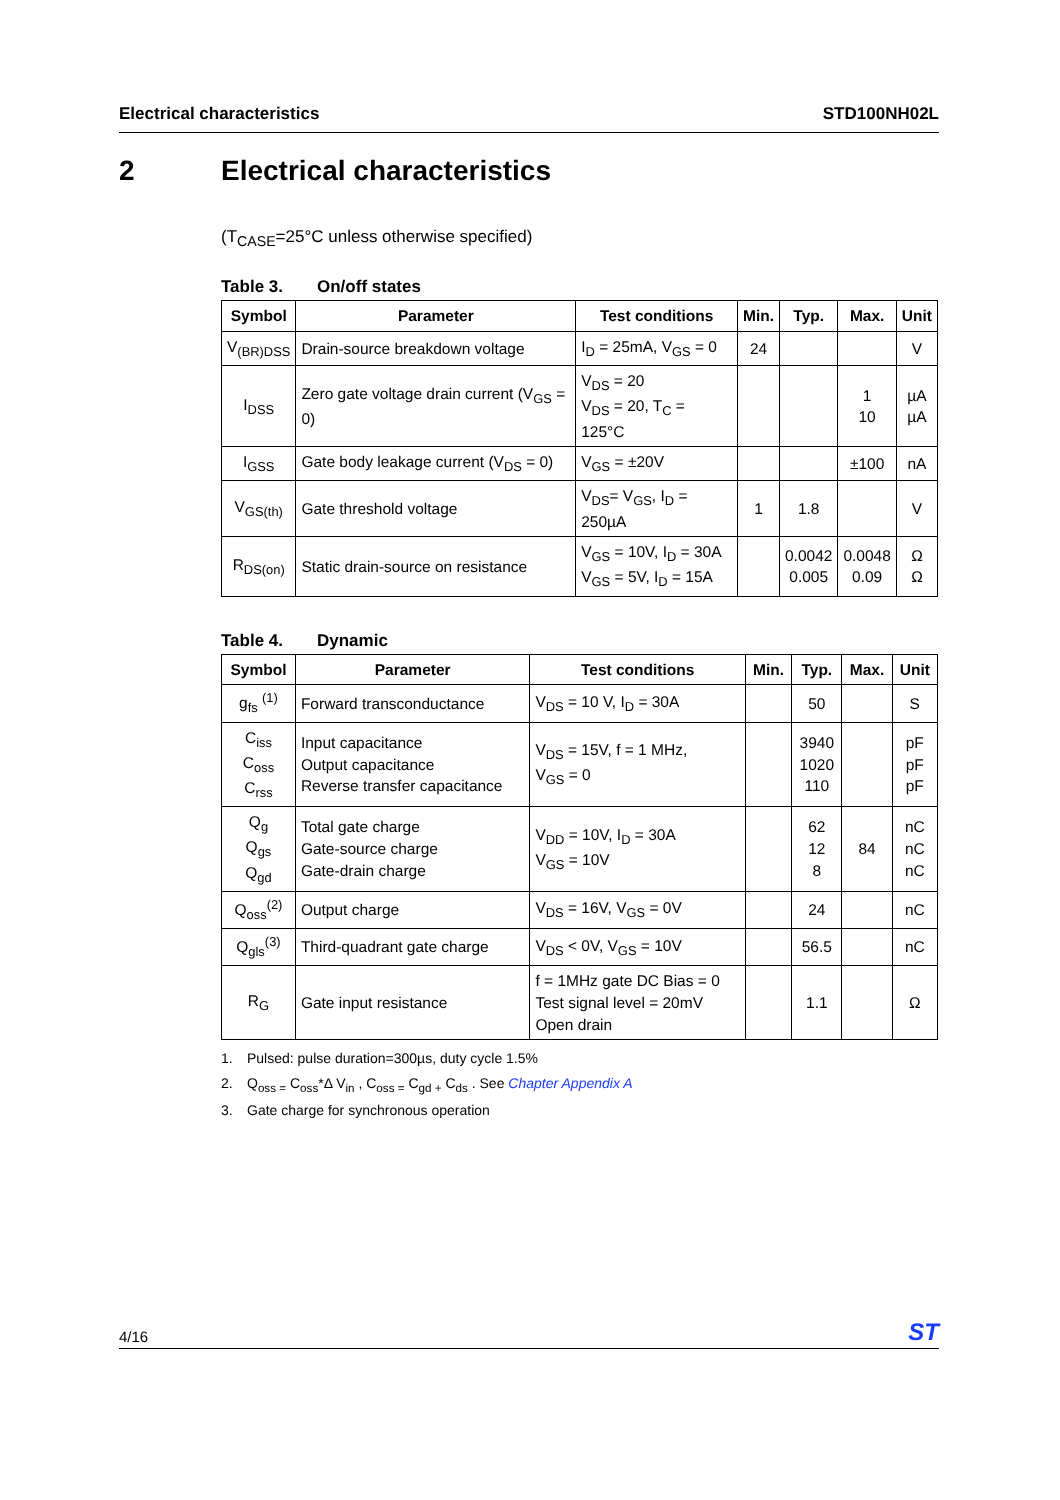Electrical characteristics STD100NH02L
2 Electrical characteristics
(T<sub>CASE</sub>=25°C unless otherwise specified)
Table 3. On/off states
| Symbol | Parameter | Test conditions | Min. | Typ. | Max. | Unit |
| --- | --- | --- | --- | --- | --- | --- |
| V<sub>(BR)DSS</sub> | Drain-source breakdown voltage | I<sub>D</sub> = 25mA, V<sub>GS</sub> = 0 | 24 | | | V |
| I<sub>DSS</sub> | Zero gate voltage drain current (V<sub>GS</sub> = 0) | V<sub>DS</sub> = 20 V<sub>DS</sub> = 20, T<sub>C</sub> = 125°C | | | 1 10 | µA µA |
| I<sub>GSS</sub> | Gate body leakage current (V<sub>DS</sub> = 0) | V<sub>GS</sub> = ±20V | | | ±100 | nA |
| V<sub>GS(th)</sub> | Gate threshold voltage | V<sub>DS</sub>= V<sub>GS</sub>, I<sub>D</sub> = 250µA | 1 | 1.8 | | V |
| R<sub>DS(on)</sub> | Static drain-source on resistance | V<sub>GS</sub> = 10V, I<sub>D</sub> = 30A V<sub>GS</sub> = 5V, I<sub>D</sub> = 15A | | 0.0042 0.005 | 0.0048 0.09 | Ω Ω |
Table 4. Dynamic
| Symbol | Parameter | Test conditions | Min. | Typ. | Max. | Unit |
| --- | --- | --- | --- | --- | --- | --- |
| g<sub>fs</sub> <sup>(1)</sup> | Forward transconductance | V<sub>DS</sub> = 10 V, I<sub>D</sub> = 30A | | 50 | | S |
| C<sub>iss</sub> C<sub>oss</sub> C<sub>rss</sub> | Input capacitance Output capacitance Reverse transfer capacitance | V<sub>DS</sub> = 15V, f = 1 MHz, V<sub>GS</sub> = 0 | | 3940 1020 110 | | pF pF pF |
| Q<sub>g</sub> Q<sub>gs</sub> Q<sub>gd</sub> | Total gate charge Gate-source charge Gate-drain charge | V<sub>DD</sub> = 10V, I<sub>D</sub> = 30A V<sub>GS</sub> = 10V | | 62 12 8 | 84 | nC nC nC |
| Q<sub>oss</sub><sup>(2)</sup> | Output charge | V<sub>DS</sub> = 16V, V<sub>GS</sub> = 0V | | 24 | | nC |
| Q<sub>gls</sub><sup>(3)</sup> | Third-quadrant gate charge | V<sub>DS</sub> < 0V, V<sub>GS</sub> = 10V | | 56.5 | | nC |
| R<sub>G</sub> | Gate input resistance | f = 1MHz gate DC Bias = 0 Test signal level = 20mV Open drain | | 1.1 | | Ω |
1. Pulsed: pulse duration=300µs, duty cycle 1.5%
2. Q<sub>oss =</sub> C<sub>oss</sub>*Δ V<sub>in</sub> , C<sub>oss =</sub> C<sub>gd +</sub> C<sub>ds</sub> . See Chapter Appendix A
3. Gate charge for synchronous operation
4/16 ST